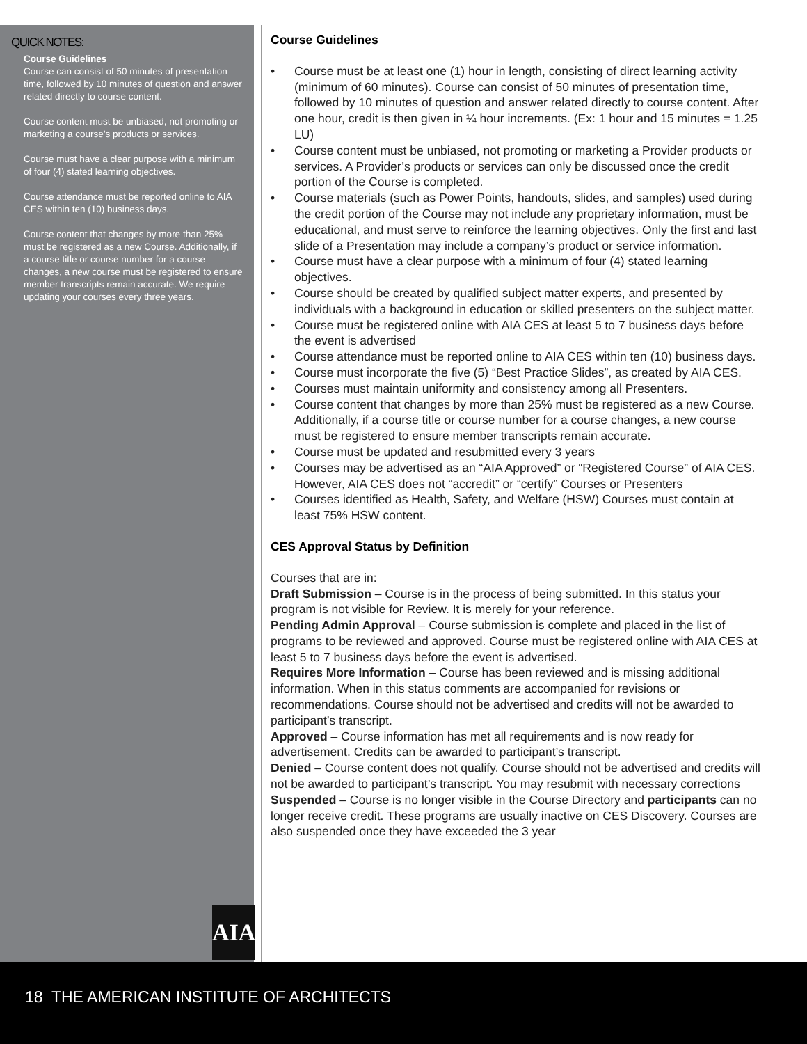QUICK NOTES:
Course Guidelines
Course can consist of 50 minutes of presentation time, followed by 10 minutes of question and answer related directly to course content.
Course content must be unbiased, not promoting or marketing a course’s products or services.
Course must have a clear purpose with a minimum of four (4) stated learning objectives.
Course attendance must be reported online to AIA CES within ten (10) business days.
Course content that changes by more than 25% must be registered as a new Course. Additionally, if a course title or course number for a course changes, a new course must be registered to ensure member transcripts remain accurate. We require updating your courses every three years.
AIA
Course Guidelines
• Course must be at least one (1) hour in length, consisting of direct learning activity (minimum of 60 minutes). Course can consist of 50 minutes of presentation time, followed by 10 minutes of question and answer related directly to course content. After one hour, credit is then given in ¼ hour increments. (Ex: 1 hour and 15 minutes = 1.25 LU)
• Course content must be unbiased, not promoting or marketing a Provider products or services. A Provider’s products or services can only be discussed once the credit portion of the Course is completed.
• Course materials (such as Power Points, handouts, slides, and samples) used during the credit portion of the Course may not include any proprietary information, must be educational, and must serve to reinforce the learning objectives. Only the first and last slide of a Presentation may include a company’s product or service information.
• Course must have a clear purpose with a minimum of four (4) stated learning objectives.
• Course should be created by qualified subject matter experts, and presented by individuals with a background in education or skilled presenters on the subject matter.
• Course must be registered online with AIA CES at least 5 to 7 business days before the event is advertised
• Course attendance must be reported online to AIA CES within ten (10) business days.
• Course must incorporate the five (5) “Best Practice Slides”, as created by AIA CES.
• Courses must maintain uniformity and consistency among all Presenters.
• Course content that changes by more than 25% must be registered as a new Course. Additionally, if a course title or course number for a course changes, a new course must be registered to ensure member transcripts remain accurate.
• Course must be updated and resubmitted every 3 years
• Courses may be advertised as an “AIA Approved” or “Registered Course” of AIA CES. However, AIA CES does not “accredit” or “certify” Courses or Presenters
• Courses identified as Health, Safety, and Welfare (HSW) Courses must contain at least 75% HSW content.
CES Approval Status by Definition
Courses that are in:
Draft Submission – Course is in the process of being submitted. In this status your program is not visible for Review. It is merely for your reference.
Pending Admin Approval – Course submission is complete and placed in the list of programs to be reviewed and approved. Course must be registered online with AIA CES at least 5 to 7 business days before the event is advertised.
Requires More Information – Course has been reviewed and is missing additional information. When in this status comments are accompanied for revisions or recommendations. Course should not be advertised and credits will not be awarded to participant’s transcript.
Approved – Course information has met all requirements and is now ready for advertisement. Credits can be awarded to participant’s transcript.
Denied – Course content does not qualify. Course should not be advertised and credits will not be awarded to participant’s transcript. You may resubmit with necessary corrections
Suspended – Course is no longer visible in the Course Directory and participants can no longer receive credit. These programs are usually inactive on CES Discovery. Courses are also suspended once they have exceeded the 3 year
18 THE AMERICAN INSTITUTE OF ARCHITECTS